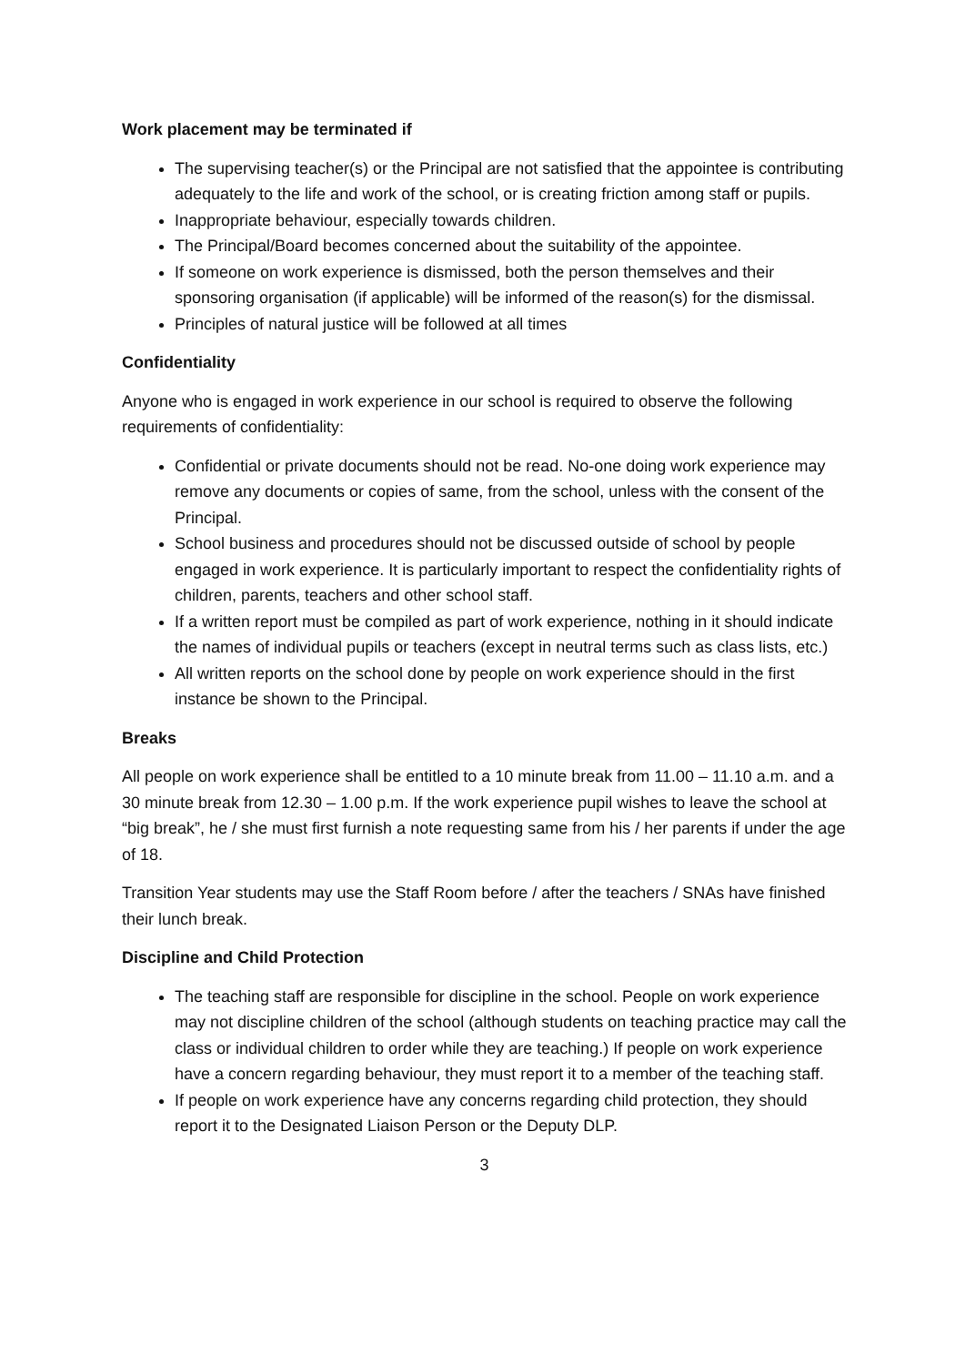Work placement may be terminated if
The supervising teacher(s) or the Principal are not satisfied that the appointee is contributing adequately to the life and work of the school, or is creating friction among staff or pupils.
Inappropriate behaviour, especially towards children.
The Principal/Board becomes concerned about the suitability of the appointee.
If someone on work experience is dismissed, both the person themselves and their sponsoring organisation (if applicable) will be informed of the reason(s) for the dismissal.
Principles of natural justice will be followed at all times
Confidentiality
Anyone who is engaged in work experience in our school is required to observe the following requirements of confidentiality:
Confidential or private documents should not be read. No-one doing work experience may remove any documents or copies of same, from the school, unless with the consent of the Principal.
School business and procedures should not be discussed outside of school by people engaged in work experience. It is particularly important to respect the confidentiality rights of children, parents, teachers and other school staff.
If a written report must be compiled as part of work experience, nothing in it should indicate the names of individual pupils or teachers (except in neutral terms such as class lists, etc.)
All written reports on the school done by people on work experience should in the first instance be shown to the Principal.
Breaks
All people on work experience shall be entitled to a 10 minute break from 11.00 – 11.10 a.m. and a 30 minute break from 12.30 – 1.00 p.m. If the work experience pupil wishes to leave the school at “big break”, he / she must first furnish a note requesting same from his / her parents if under the age of 18.
Transition Year students may use the Staff Room before / after the teachers / SNAs have finished their lunch break.
Discipline and Child Protection
The teaching staff are responsible for discipline in the school. People on work experience may not discipline children of the school (although students on teaching practice may call the class or individual children to order while they are teaching.) If people on work experience have a concern regarding behaviour, they must report it to a member of the teaching staff.
If people on work experience have any concerns regarding child protection, they should report it to the Designated Liaison Person or the Deputy DLP.
3